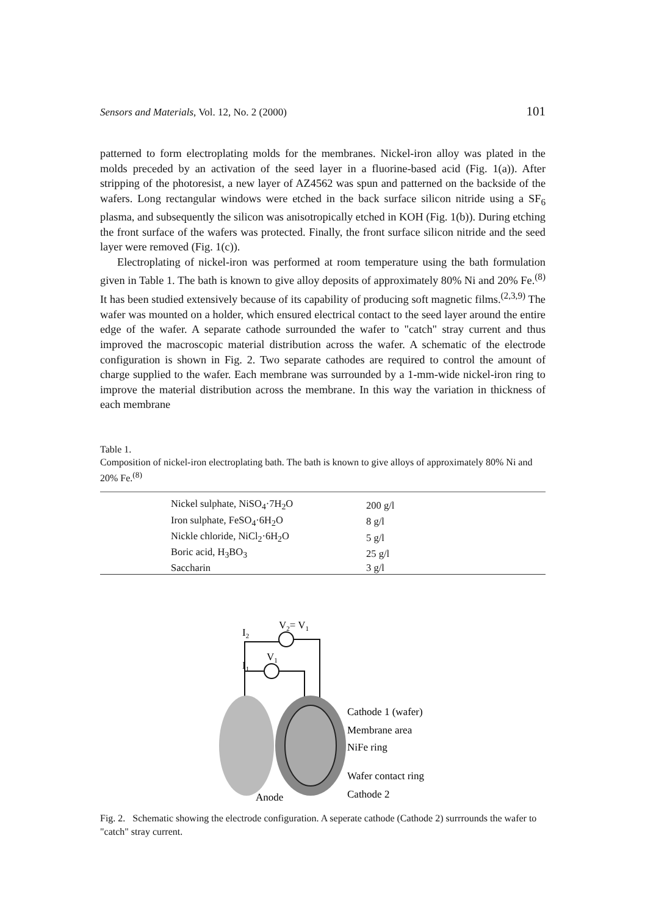Sensors and Materials, Vol. 12, No. 2 (2000) 101
patterned to form electroplating molds for the membranes. Nickel-iron alloy was plated in the molds preceded by an activation of the seed layer in a fluorine-based acid (Fig. 1(a)). After stripping of the photoresist, a new layer of AZ4562 was spun and patterned on the backside of the wafers. Long rectangular windows were etched in the back surface silicon nitride using a SF<sub>6</sub> plasma, and subsequently the silicon was anisotropically etched in KOH (Fig. 1(b)). During etching the front surface of the wafers was protected. Finally, the front surface silicon nitride and the seed layer were removed (Fig. 1(c)).
Electroplating of nickel-iron was performed at room temperature using the bath formulation given in Table 1. The bath is known to give alloy deposits of approximately 80% Ni and 20% Fe.<sup>(8)</sup> It has been studied extensively because of its capability of producing soft magnetic films.<sup>(2,3,9)</sup> The wafer was mounted on a holder, which ensured electrical contact to the seed layer around the entire edge of the wafer. A separate cathode surrounded the wafer to "catch" stray current and thus improved the macroscopic material distribution across the wafer. A schematic of the electrode configuration is shown in Fig. 2. Two separate cathodes are required to control the amount of charge supplied to the wafer. Each membrane was surrounded by a 1-mm-wide nickel-iron ring to improve the material distribution across the membrane. In this way the variation in thickness of each membrane
Table 1.
Composition of nickel-iron electroplating bath. The bath is known to give alloys of approximately 80% Ni and 20% Fe.<sup>(8)</sup>
| Nickel sulphate, NiSO<sub>4</sub>·7H<sub>2</sub>O | 200 g/l |
| Iron sulphate, FeSO<sub>4</sub>·6H<sub>2</sub>O | 8 g/l |
| Nickle chloride, NiCl<sub>2</sub>·6H<sub>2</sub>O | 5 g/l |
| Boric acid, H<sub>3</sub>BO<sub>3</sub> | 25 g/l |
| Saccharin | 3 g/l |
I2
V2= V1
I1
V1
Cathode 1 (wafer)
Membrane area
NiFe ring
Wafer contact ring
Cathode 2
Anode
Fig. 2. Schematic showing the electrode configuration. A seperate cathode (Cathode 2) surrrounds the wafer to "catch" stray current.